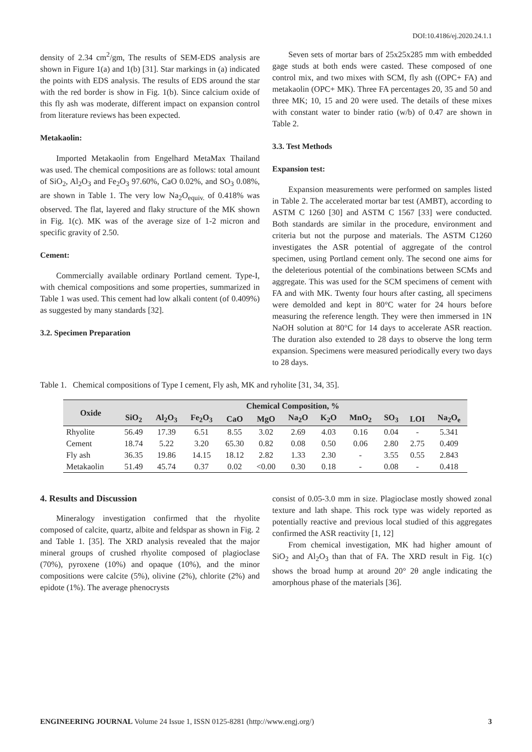DOI:10.4186/ej.2020.24.1.1
density of 2.34 cm<sup>2</sup>/gm, The results of SEM-EDS analysis are shown in Figure 1(a) and 1(b) [31]. Star markings in (a) indicated the points with EDS analysis. The results of EDS around the star with the red border is show in Fig. 1(b). Since calcium oxide of this fly ash was moderate, different impact on expansion control from literature reviews has been expected.
Metakaolin:
Imported Metakaolin from Engelhard MetaMax Thailand was used. The chemical compositions are as follows: total amount of SiO<sub>2</sub>, Al<sub>2</sub>O<sub>3</sub> and Fe<sub>2</sub>O<sub>3</sub> 97.60%, CaO 0.02%, and SO<sub>3</sub> 0.08%, are shown in Table 1. The very low Na<sub>2</sub>O<sub>equiv.</sub> of 0.418% was observed. The flat, layered and flaky structure of the MK shown in Fig. 1(c). MK was of the average size of 1-2 micron and specific gravity of 2.50.
Cement:
Commercially available ordinary Portland cement. Type-I, with chemical compositions and some properties, summarized in Table 1 was used. This cement had low alkali content (of 0.409%) as suggested by many standards [32].
3.2. Specimen Preparation
Seven sets of mortar bars of 25x25x285 mm with embedded gage studs at both ends were casted. These composed of one control mix, and two mixes with SCM, fly ash ((OPC+ FA) and metakaolin (OPC+ MK). Three FA percentages 20, 35 and 50 and three MK; 10, 15 and 20 were used. The details of these mixes with constant water to binder ratio (w/b) of 0.47 are shown in Table 2.
3.3. Test Methods
Expansion test:
Expansion measurements were performed on samples listed in Table 2. The accelerated mortar bar test (AMBT), according to ASTM C 1260 [30] and ASTM C 1567 [33] were conducted. Both standards are similar in the procedure, environment and criteria but not the purpose and materials. The ASTM C1260 investigates the ASR potential of aggregate of the control specimen, using Portland cement only. The second one aims for the deleterious potential of the combinations between SCMs and aggregate. This was used for the SCM specimens of cement with FA and with MK. Twenty four hours after casting, all specimens were demolded and kept in 80°C water for 24 hours before measuring the reference length. They were then immersed in 1N NaOH solution at 80°C for 14 days to accelerate ASR reaction. The duration also extended to 28 days to observe the long term expansion. Specimens were measured periodically every two days to 28 days.
Table 1. Chemical compositions of Type I cement, Fly ash, MK and ryholite [31, 34, 35].
| Oxide | Chemical Composition, % | | | | | | | | | | |
| --- | --- | --- | --- | --- | --- | --- | --- | --- | --- | --- | --- |
| | SiO<sub>2</sub> | Al<sub>2</sub>O<sub>3</sub> | Fe<sub>2</sub>O<sub>3</sub> | CaO | MgO | Na<sub>2</sub>O | K<sub>2</sub>O | MnO<sub>2</sub> | SO<sub>3</sub> | LOI | Na<sub>2</sub>O<sub>e</sub> |
| Rhyolite | 56.49 | 17.39 | 6.51 | 8.55 | 3.02 | 2.69 | 4.03 | 0.16 | 0.04 | - | 5.341 |
| Cement | 18.74 | 5.22 | 3.20 | 65.30 | 0.82 | 0.08 | 0.50 | 0.06 | 2.80 | 2.75 | 0.409 |
| Fly ash | 36.35 | 19.86 | 14.15 | 18.12 | 2.82 | 1.33 | 2.30 | - | 3.55 | 0.55 | 2.843 |
| Metakaolin | 51.49 | 45.74 | 0.37 | 0.02 | <0.00 | 0.30 | 0.18 | - | 0.08 | - | 0.418 |
4. Results and Discussion
Mineralogy investigation confirmed that the rhyolite composed of calcite, quartz, albite and feldspar as shown in Fig. 2 and Table 1. [35]. The XRD analysis revealed that the major mineral groups of crushed rhyolite composed of plagioclase (70%), pyroxene (10%) and opaque (10%), and the minor compositions were calcite (5%), olivine (2%), chlorite (2%) and epidote (1%). The average phenocrysts
consist of 0.05-3.0 mm in size. Plagioclase mostly showed zonal texture and lath shape. This rock type was widely reported as potentially reactive and previous local studied of this aggregates confirmed the ASR reactivity [1, 12]
From chemical investigation, MK had higher amount of SiO<sub>2</sub> and Al<sub>2</sub>O<sub>3</sub> than that of FA. The XRD result in Fig. 1(c) shows the broad hump at around 20° 2θ angle indicating the amorphous phase of the materials [36].
ENGINEERING JOURNAL Volume 24 Issue 1, ISSN 0125-8281 (http://www.engj.org/) 3